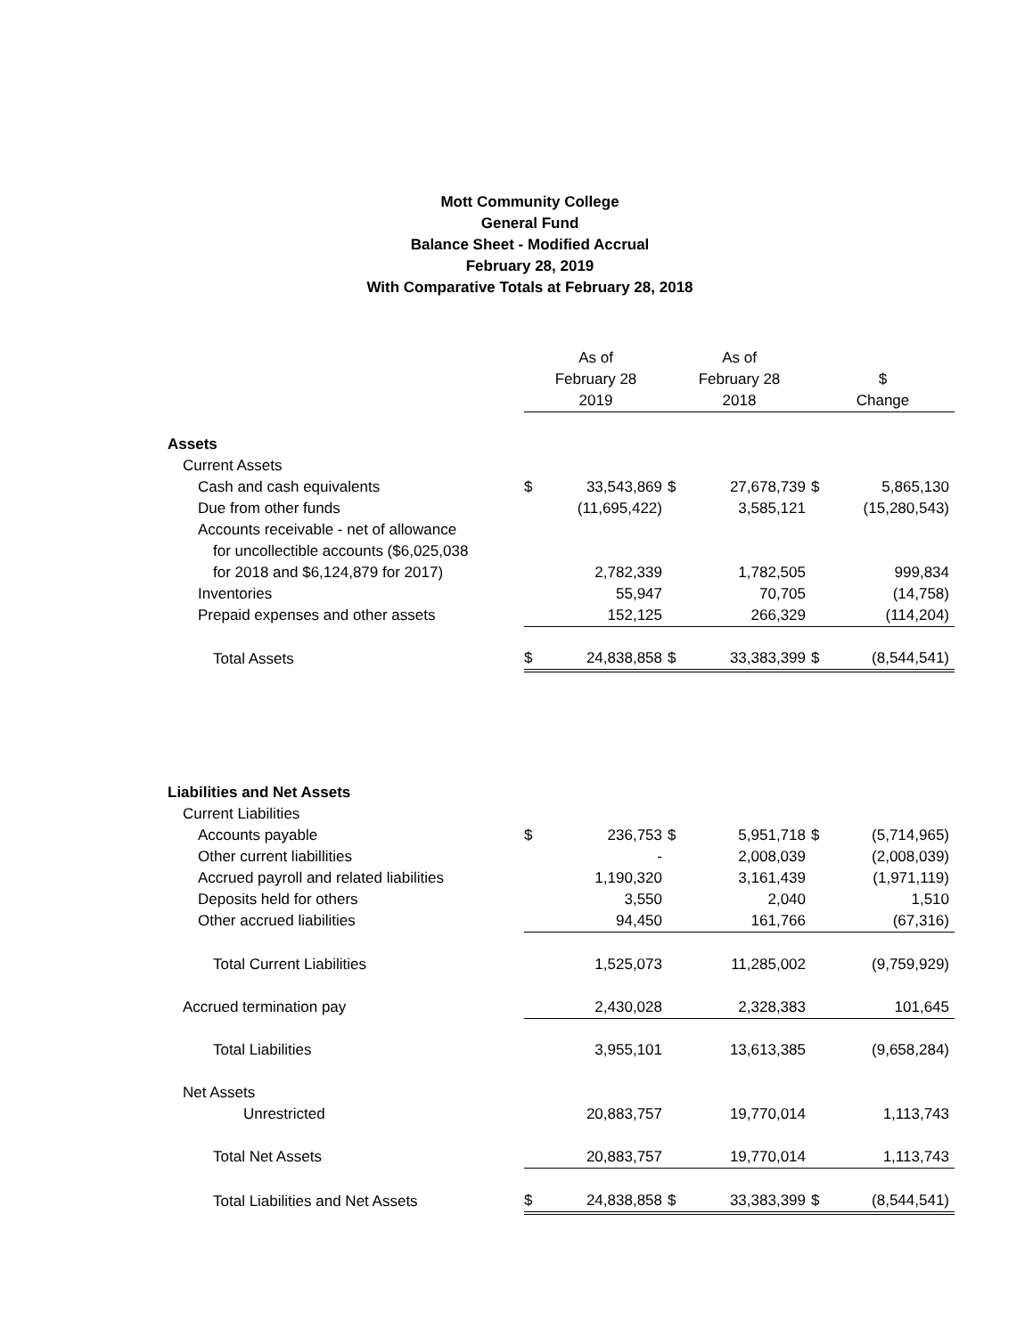Mott Community College
General Fund
Balance Sheet - Modified Accrual
February 28, 2019
With Comparative Totals at February 28, 2018
| | As of | | As of | | | |
| | February 28 | | February 28 | | $ | |
| | 2019 | | 2018 | | Change | |
| Assets | | | | | | |
| Current Assets | | | | | | |
| Cash and cash equivalents | $ | 33,543,869 | $ | 27,678,739 | $ | 5,865,130 |
| Due from other funds | | (11,695,422) | | 3,585,121 | | (15,280,543) |
| Accounts receivable - net of allowance | | | | | | |
| for uncollectible accounts ($6,025,038 | | | | | | |
| for 2018 and $6,124,879 for 2017) | | 2,782,339 | | 1,782,505 | | 999,834 |
| Inventories | | 55,947 | | 70,705 | | (14,758) |
| Prepaid expenses and other assets | | 152,125 | | 266,329 | | (114,204) |
| Total Assets | $ | 24,838,858 | $ | 33,383,399 | $ | (8,544,541) |
| Liabilities and Net Assets | | | | | | |
| Current Liabilities | | | | | | |
| Accounts payable | $ | 236,753 | $ | 5,951,718 | $ | (5,714,965) |
| Other current liabillities | | - | | 2,008,039 | | (2,008,039) |
| Accrued payroll and related liabilities | | 1,190,320 | | 3,161,439 | | (1,971,119) |
| Deposits held for others | | 3,550 | | 2,040 | | 1,510 |
| Other accrued liabilities | | 94,450 | | 161,766 | | (67,316) |
| Total Current Liabilities | | 1,525,073 | | 11,285,002 | | (9,759,929) |
| Accrued termination pay | | 2,430,028 | | 2,328,383 | | 101,645 |
| Total Liabilities | | 3,955,101 | | 13,613,385 | | (9,658,284) |
| Net Assets | | | | | | |
| Unrestricted | | 20,883,757 | | 19,770,014 | | 1,113,743 |
| Total Net Assets | | 20,883,757 | | 19,770,014 | | 1,113,743 |
| Total Liabilities and Net Assets | $ | 24,838,858 | $ | 33,383,399 | $ | (8,544,541) |